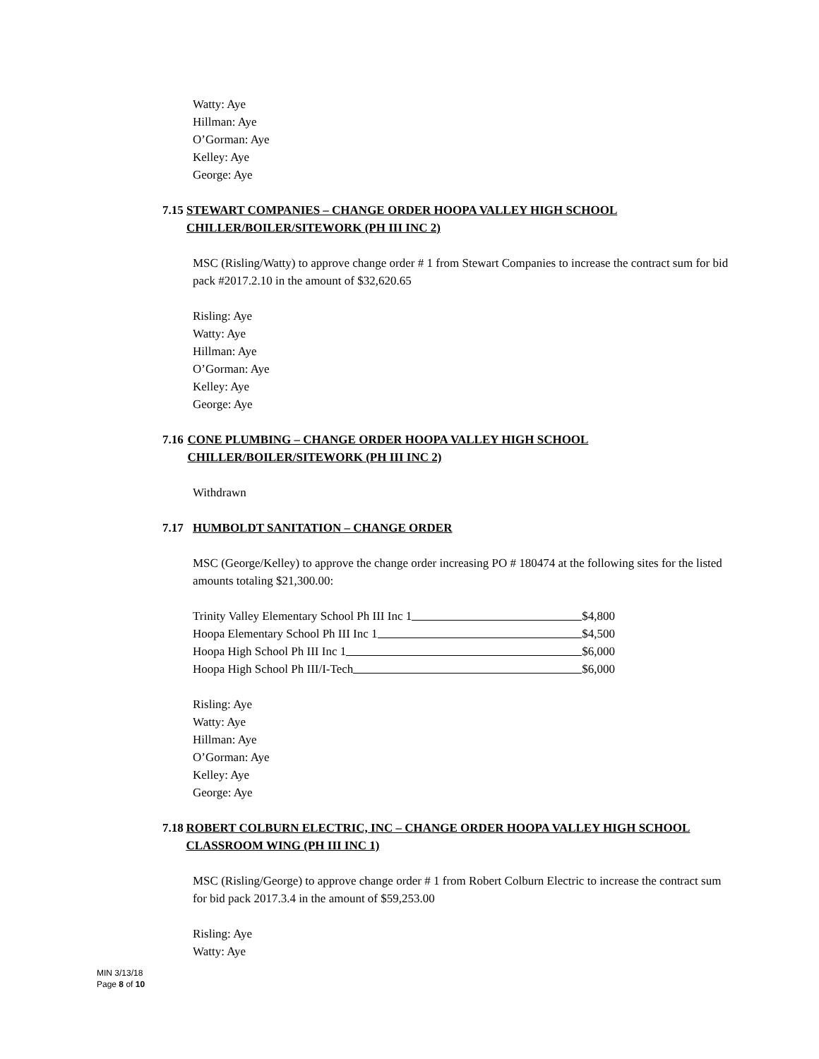Watty: Aye
Hillman: Aye
O’Gorman: Aye
Kelley: Aye
George: Aye
7.15 STEWART COMPANIES – CHANGE ORDER HOOPA VALLEY HIGH SCHOOL CHILLER/BOILER/SITEWORK (PH III INC 2)
MSC (Risling/Watty) to approve change order # 1 from Stewart Companies to increase the contract sum for bid pack #2017.2.10 in the amount of $32,620.65
Risling: Aye
Watty: Aye
Hillman: Aye
O’Gorman: Aye
Kelley: Aye
George: Aye
7.16 CONE PLUMBING – CHANGE ORDER HOOPA VALLEY HIGH SCHOOL CHILLER/BOILER/SITEWORK (PH III INC 2)
Withdrawn
7.17 HUMBOLDT SANITATION – CHANGE ORDER
MSC (George/Kelley) to approve the change order increasing PO # 180474 at the following sites for the listed amounts totaling $21,300.00:
Trinity Valley Elementary School Ph III Inc 1 $4,800
Hoopa Elementary School Ph III Inc 1 $4,500
Hoopa High School Ph III Inc 1 $6,000
Hoopa High School Ph III/I-Tech $6,000
Risling: Aye
Watty: Aye
Hillman: Aye
O’Gorman: Aye
Kelley: Aye
George: Aye
7.18 ROBERT COLBURN ELECTRIC, INC – CHANGE ORDER HOOPA VALLEY HIGH SCHOOL CLASSROOM WING (PH III INC 1)
MSC (Risling/George) to approve change order # 1 from Robert Colburn Electric to increase the contract sum for bid pack 2017.3.4 in the amount of $59,253.00
Risling: Aye
Watty: Aye
MIN 3/13/18
Page 8 of 10